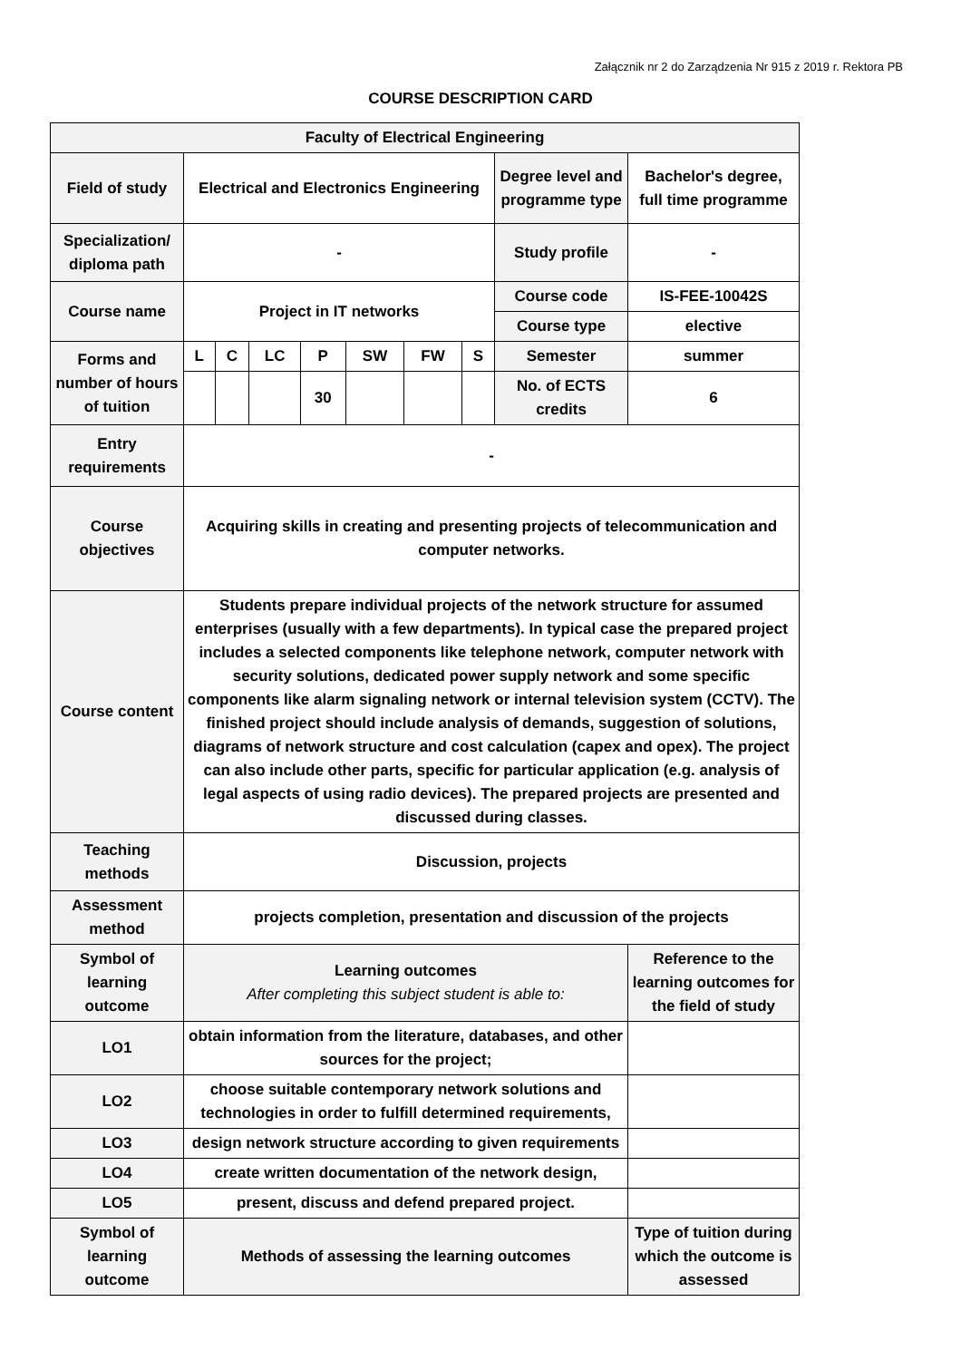Załącznik nr 2 do Zarządzenia Nr 915 z 2019 r. Rektora PB
COURSE DESCRIPTION CARD
| Faculty of Electrical Engineering | | | | | | | | | |
| Field of study | Electrical and Electronics Engineering | | | | | | | Degree level and programme type | Bachelor's degree, full time programme |
| Specialization/ diploma path | - | | | | | | | Study profile | - |
| Course name | Project in IT networks | | | | | | | Course code | IS-FEE-10042S |
| | | | | | | | | Course type | elective |
| Forms and number of hours of tuition | L | C | LC | P | SW | FW | S | Semester | summer |
| | | | | 30 | | | | No. of ECTS credits | 6 |
| Entry requirements | - | | | | | | | | |
| Course objectives | Acquiring skills in creating and presenting projects of telecommunication and computer networks. | | | | | | | | |
| Course content | Students prepare individual projects of the network structure for assumed enterprises (usually with a few departments). In typical case the prepared project includes a selected components like telephone network, computer network with security solutions, dedicated power supply network and some specific components like alarm signaling network or internal television system (CCTV). The finished project should include analysis of demands, suggestion of solutions, diagrams of network structure and cost calculation (capex and opex). The project can also include other parts, specific for particular application (e.g. analysis of legal aspects of using radio devices). The prepared projects are presented and discussed during classes. | | | | | | | | |
| Teaching methods | Discussion, projects | | | | | | | | |
| Assessment method | projects completion, presentation and discussion of the projects | | | | | | | | |
| Symbol of learning outcome | Learning outcomes After completing this subject student is able to: | | | | | | | | Reference to the learning outcomes for the field of study |
| LO1 | obtain information from the literature, databases, and other sources for the project; | | | | | | | | |
| LO2 | choose suitable contemporary network solutions and technologies in order to fulfill determined requirements, | | | | | | | | |
| LO3 | design network structure according to given requirements | | | | | | | | |
| LO4 | create written documentation of the network design, | | | | | | | | |
| LO5 | present, discuss and defend prepared project. | | | | | | | | |
| Symbol of learning outcome | Methods of assessing the learning outcomes | | | | | | | | Type of tuition during which the outcome is assessed |